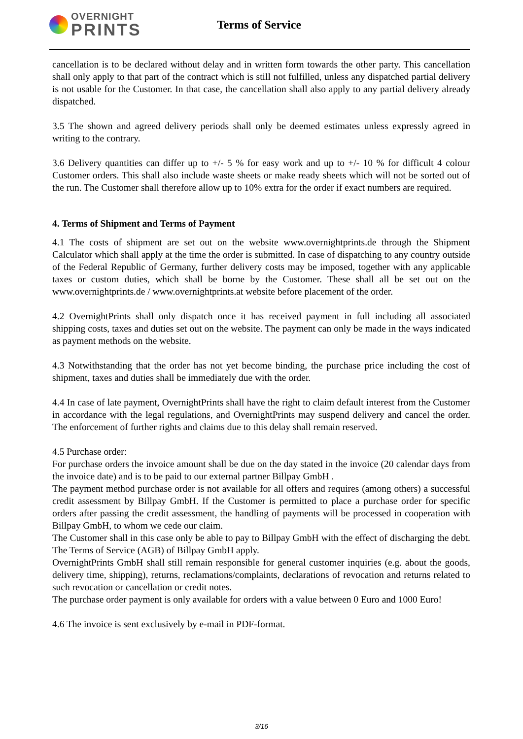OVERNIGHT
PRINTS
Terms of Service
cancellation is to be declared without delay and in written form towards the other party. This cancellation shall only apply to that part of the contract which is still not fulfilled, unless any dispatched partial delivery is not usable for the Customer. In that case, the cancellation shall also apply to any partial delivery already dispatched.
3.5 The shown and agreed delivery periods shall only be deemed estimates unless expressly agreed in writing to the contrary.
3.6 Delivery quantities can differ up to +/- 5 % for easy work and up to +/- 10 % for difficult 4 colour Customer orders. This shall also include waste sheets or make ready sheets which will not be sorted out of the run. The Customer shall therefore allow up to 10% extra for the order if exact numbers are required.
4. Terms of Shipment and Terms of Payment
4.1 The costs of shipment are set out on the website www.overnightprints.de through the Shipment Calculator which shall apply at the time the order is submitted. In case of dispatching to any country outside of the Federal Republic of Germany, further delivery costs may be imposed, together with any applicable taxes or custom duties, which shall be borne by the Customer. These shall all be set out on the www.overnightprints.de / www.overnightprints.at website before placement of the order.
4.2 OvernightPrints shall only dispatch once it has received payment in full including all associated shipping costs, taxes and duties set out on the website. The payment can only be made in the ways indicated as payment methods on the website.
4.3 Notwithstanding that the order has not yet become binding, the purchase price including the cost of shipment, taxes and duties shall be immediately due with the order.
4.4 In case of late payment, OvernightPrints shall have the right to claim default interest from the Customer in accordance with the legal regulations, and OvernightPrints may suspend delivery and cancel the order. The enforcement of further rights and claims due to this delay shall remain reserved.
4.5 Purchase order:
For purchase orders the invoice amount shall be due on the day stated in the invoice (20 calendar days from the invoice date) and is to be paid to our external partner Billpay GmbH .
The payment method purchase order is not available for all offers and requires (among others) a successful credit assessment by Billpay GmbH. If the Customer is permitted to place a purchase order for specific orders after passing the credit assessment, the handling of payments will be processed in cooperation with Billpay GmbH, to whom we cede our claim.
The Customer shall in this case only be able to pay to Billpay GmbH with the effect of discharging the debt. The Terms of Service (AGB) of Billpay GmbH apply.
OvernightPrints GmbH shall still remain responsible for general customer inquiries (e.g. about the goods, delivery time, shipping), returns, reclamations/complaints, declarations of revocation and returns related to such revocation or cancellation or credit notes.
The purchase order payment is only available for orders with a value between 0 Euro and 1000 Euro!
4.6 The invoice is sent exclusively by e-mail in PDF-format.
3/16